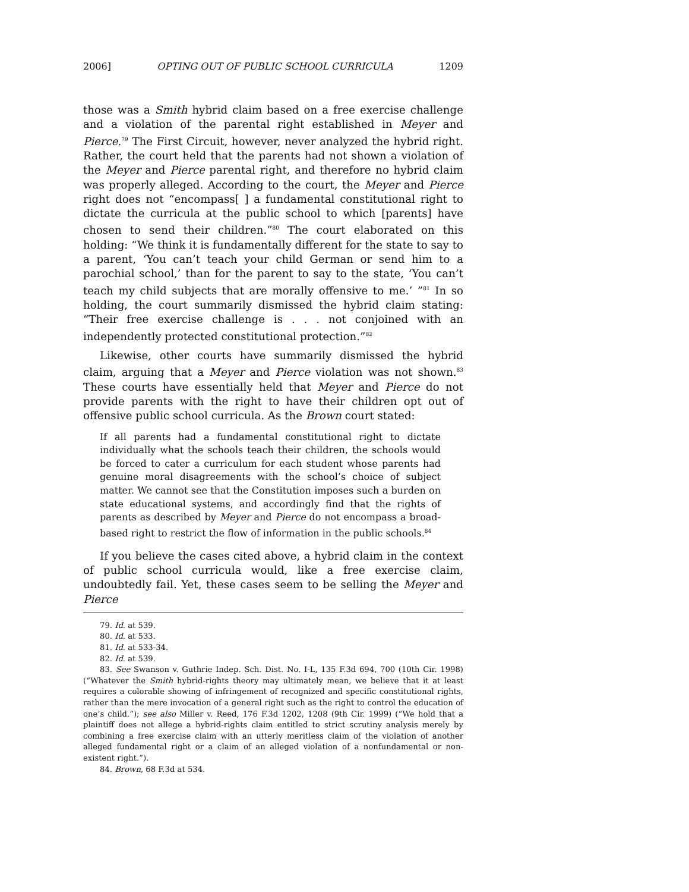2006] OPTING OUT OF PUBLIC SCHOOL CURRICULA 1209
those was a Smith hybrid claim based on a free exercise challenge and a violation of the parental right established in Meyer and Pierce.<sup>79</sup> The First Circuit, however, never analyzed the hybrid right. Rather, the court held that the parents had not shown a violation of the Meyer and Pierce parental right, and therefore no hybrid claim was properly alleged. According to the court, the Meyer and Pierce right does not “encompass[ ] a fundamental constitutional right to dictate the curricula at the public school to which [parents] have chosen to send their children.”<sup>80</sup> The court elaborated on this holding: “We think it is fundamentally different for the state to say to a parent, ‘You can’t teach your child German or send him to a parochial school,’ than for the parent to say to the state, ‘You can’t teach my child subjects that are morally offensive to me.’ ”<sup>81</sup> In so holding, the court summarily dismissed the hybrid claim stating: “Their free exercise challenge is . . . not conjoined with an independently protected constitutional protection.”<sup>82</sup>
Likewise, other courts have summarily dismissed the hybrid claim, arguing that a Meyer and Pierce violation was not shown.<sup>83</sup> These courts have essentially held that Meyer and Pierce do not provide parents with the right to have their children opt out of offensive public school curricula. As the Brown court stated:
If all parents had a fundamental constitutional right to dictate individually what the schools teach their children, the schools would be forced to cater a curriculum for each student whose parents had genuine moral disagreements with the school’s choice of subject matter. We cannot see that the Constitution imposes such a burden on state educational systems, and accordingly find that the rights of parents as described by Meyer and Pierce do not encompass a broad-based right to restrict the flow of information in the public schools.<sup>84</sup>
If you believe the cases cited above, a hybrid claim in the context of public school curricula would, like a free exercise claim, undoubtedly fail. Yet, these cases seem to be selling the Meyer and Pierce
79. Id. at 539.
80. Id. at 533.
81. Id. at 533-34.
82. Id. at 539.
83. See Swanson v. Guthrie Indep. Sch. Dist. No. I-L, 135 F.3d 694, 700 (10th Cir. 1998) (“Whatever the Smith hybrid-rights theory may ultimately mean, we believe that it at least requires a colorable showing of infringement of recognized and specific constitutional rights, rather than the mere invocation of a general right such as the right to control the education of one’s child.”); see also Miller v. Reed, 176 F.3d 1202, 1208 (9th Cir. 1999) (“We hold that a plaintiff does not allege a hybrid-rights claim entitled to strict scrutiny analysis merely by combining a free exercise claim with an utterly meritless claim of the violation of another alleged fundamental right or a claim of an alleged violation of a nonfundamental or non-existent right.”).
84. Brown, 68 F.3d at 534.